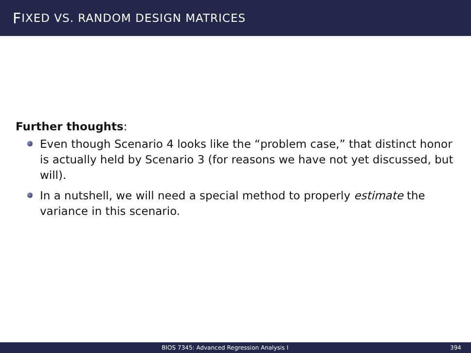F IXED VS. RANDOM DESIGN MATRICES
Further thoughts:
Even though Scenario 4 looks like the “problem case,” that distinct honor is actually held by Scenario 3 (for reasons we have not yet discussed, but will).
In a nutshell, we will need a special method to properly estimate the variance in this scenario.
BIOS 7345: Advanced Regression Analysis I 394